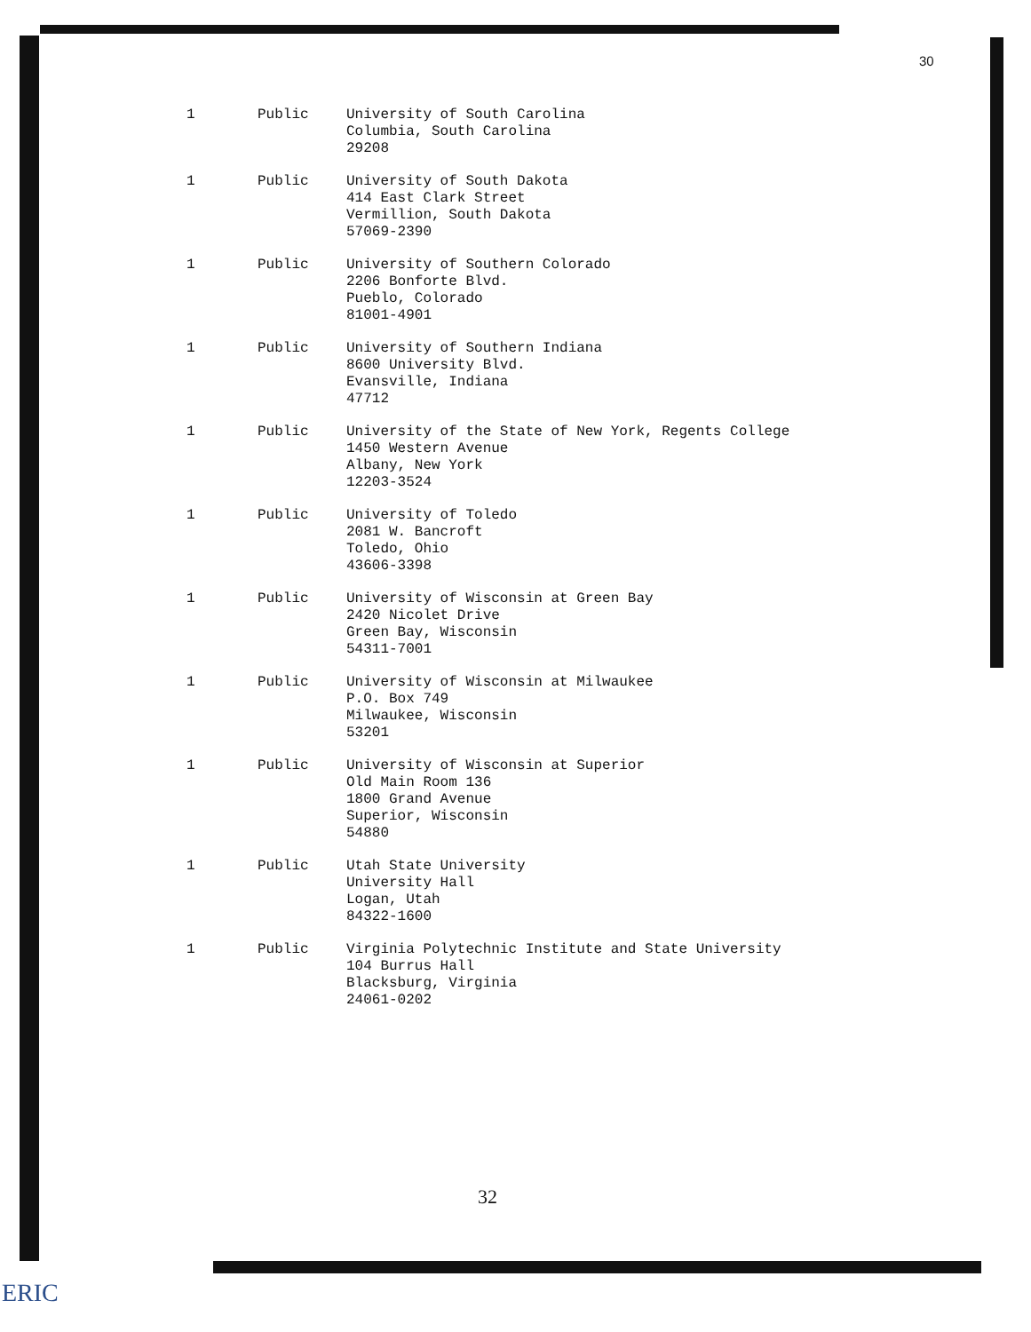30
| 1 | Public | University of South Carolina Columbia, South Carolina 29208 |
| 1 | Public | University of South Dakota 414 East Clark Street Vermillion, South Dakota 57069-2390 |
| 1 | Public | University of Southern Colorado 2206 Bonforte Blvd. Pueblo, Colorado 81001-4901 |
| 1 | Public | University of Southern Indiana 8600 University Blvd. Evansville, Indiana 47712 |
| 1 | Public | University of the State of New York, Regents College 1450 Western Avenue Albany, New York 12203-3524 |
| 1 | Public | University of Toledo 2081 W. Bancroft Toledo, Ohio 43606-3398 |
| 1 | Public | University of Wisconsin at Green Bay 2420 Nicolet Drive Green Bay, Wisconsin 54311-7001 |
| 1 | Public | University of Wisconsin at Milwaukee P.O. Box 749 Milwaukee, Wisconsin 53201 |
| 1 | Public | University of Wisconsin at Superior Old Main Room 136 1800 Grand Avenue Superior, Wisconsin 54880 |
| 1 | Public | Utah State University University Hall Logan, Utah 84322-1600 |
| 1 | Public | Virginia Polytechnic Institute and State University 104 Burrus Hall Blacksburg, Virginia 24061-0202 |
32
ERIC